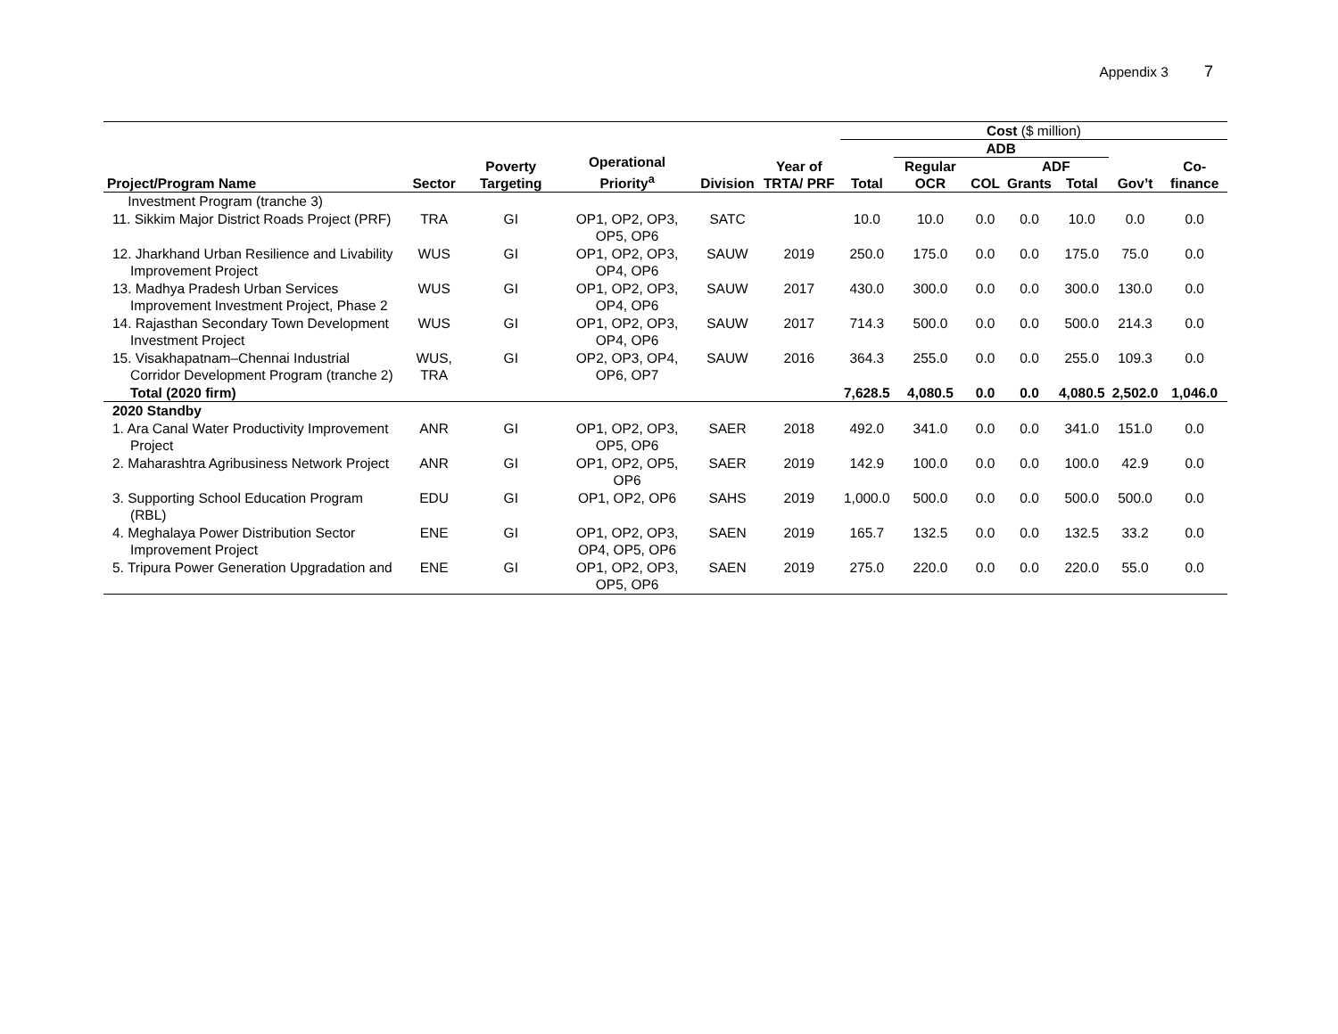Appendix 3 7
| Project/Program Name | Sector | Poverty Targeting | Operational Priority<sup>a</sup> | Division | Year of TRTA/ PRF | Cost ($ million) | | | | | | |
| --- | --- | --- | --- | --- | --- | --- | --- | --- | --- | --- | --- | --- |
| | | | | | | Total | ADB | | | | Gov’t | Co-finance |
| | | | | | | | Regular OCR | COL | ADF | | | |
| | | | | | | | | | Grants | Total | | |
| Investment Program (tranche 3) | | | | | | | | | | | | |
| 11. Sikkim Major District Roads Project (PRF) | TRA | GI | OP1, OP2, OP3, OP5, OP6 | SATC | | 10.0 | 10.0 | 0.0 | 0.0 | 10.0 | 0.0 | 0.0 |
| 12. Jharkhand Urban Resilience and Livability Improvement Project | WUS | GI | OP1, OP2, OP3, OP4, OP6 | SAUW | 2019 | 250.0 | 175.0 | 0.0 | 0.0 | 175.0 | 75.0 | 0.0 |
| 13. Madhya Pradesh Urban Services Improvement Investment Project, Phase 2 | WUS | GI | OP1, OP2, OP3, OP4, OP6 | SAUW | 2017 | 430.0 | 300.0 | 0.0 | 0.0 | 300.0 | 130.0 | 0.0 |
| 14. Rajasthan Secondary Town Development Investment Project | WUS | GI | OP1, OP2, OP3, OP4, OP6 | SAUW | 2017 | 714.3 | 500.0 | 0.0 | 0.0 | 500.0 | 214.3 | 0.0 |
| 15. Visakhapatnam–Chennai Industrial Corridor Development Program (tranche 2) | WUS, TRA | GI | OP2, OP3, OP4, OP6, OP7 | SAUW | 2016 | 364.3 | 255.0 | 0.0 | 0.0 | 255.0 | 109.3 | 0.0 |
| Total (2020 firm) | | | | | | 7,628.5 | 4,080.5 | 0.0 | 0.0 | 4,080.5 | 2,502.0 | 1,046.0 |
| 2020 Standby | | | | | | | | | | | | |
| 1. Ara Canal Water Productivity Improvement Project | ANR | GI | OP1, OP2, OP3, OP5, OP6 | SAER | 2018 | 492.0 | 341.0 | 0.0 | 0.0 | 341.0 | 151.0 | 0.0 |
| 2. Maharashtra Agribusiness Network Project | ANR | GI | OP1, OP2, OP5, OP6 | SAER | 2019 | 142.9 | 100.0 | 0.0 | 0.0 | 100.0 | 42.9 | 0.0 |
| 3. Supporting School Education Program (RBL) | EDU | GI | OP1, OP2, OP6 | SAHS | 2019 | 1,000.0 | 500.0 | 0.0 | 0.0 | 500.0 | 500.0 | 0.0 |
| 4. Meghalaya Power Distribution Sector Improvement Project | ENE | GI | OP1, OP2, OP3, OP4, OP5, OP6 | SAEN | 2019 | 165.7 | 132.5 | 0.0 | 0.0 | 132.5 | 33.2 | 0.0 |
| 5. Tripura Power Generation Upgradation and | ENE | GI | OP1, OP2, OP3, OP5, OP6 | SAEN | 2019 | 275.0 | 220.0 | 0.0 | 0.0 | 220.0 | 55.0 | 0.0 |